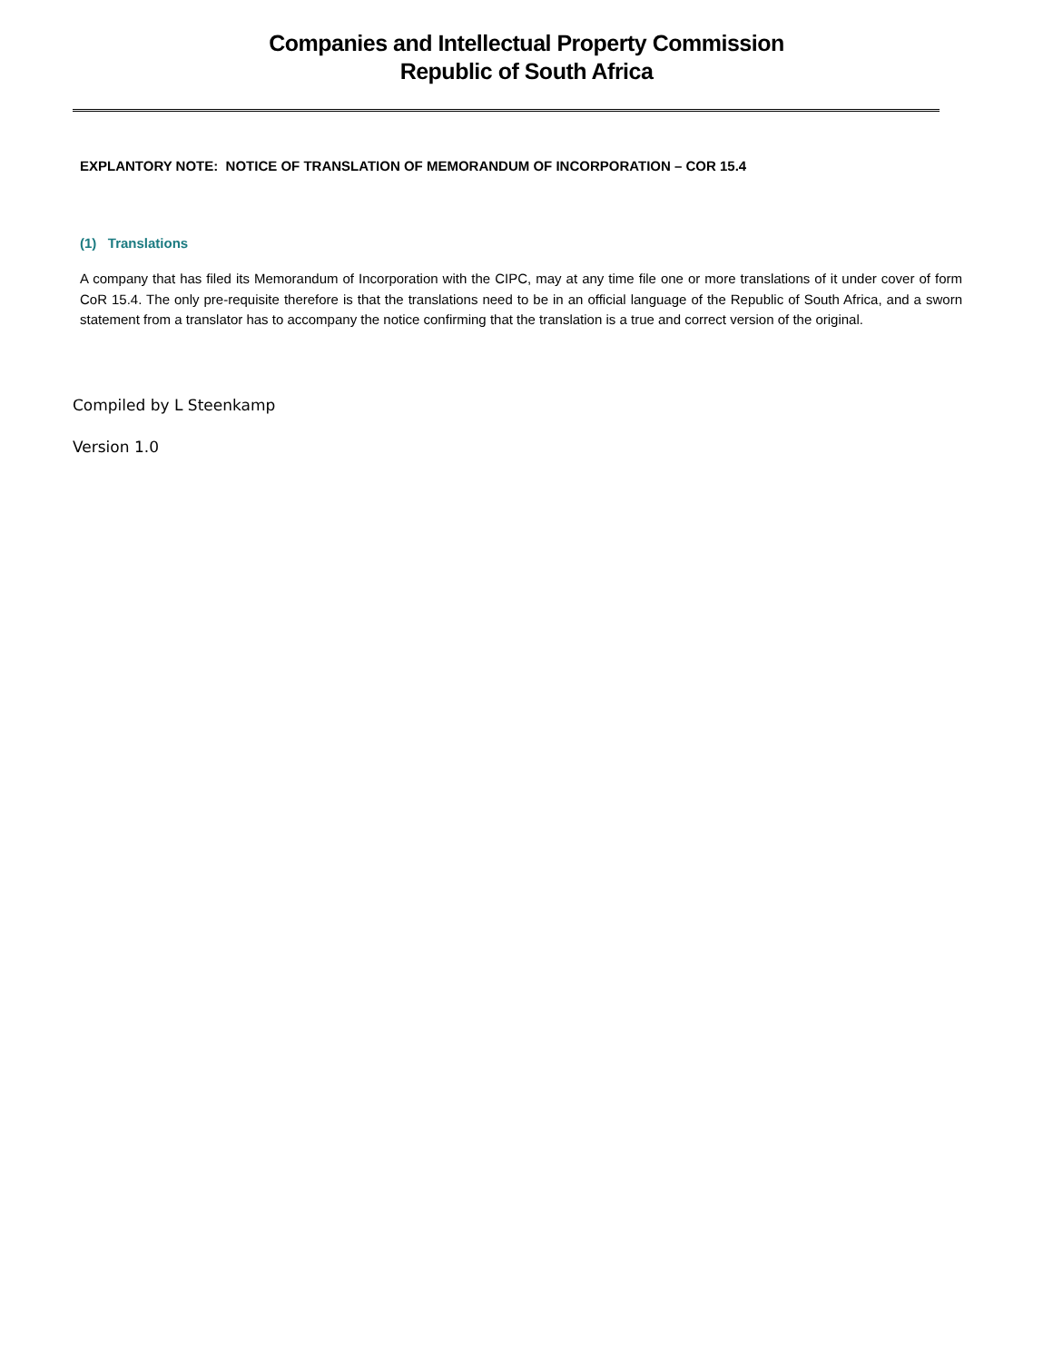Companies and Intellectual Property Commission
Republic of South Africa
EXPLANTORY NOTE: NOTICE OF TRANSLATION OF MEMORANDUM OF INCORPORATION – COR 15.4
(1) Translations
A company that has filed its Memorandum of Incorporation with the CIPC, may at any time file one or more translations of it under cover of form CoR 15.4. The only pre-requisite therefore is that the translations need to be in an official language of the Republic of South Africa, and a sworn statement from a translator has to accompany the notice confirming that the translation is a true and correct version of the original.
Compiled by L Steenkamp
Version 1.0